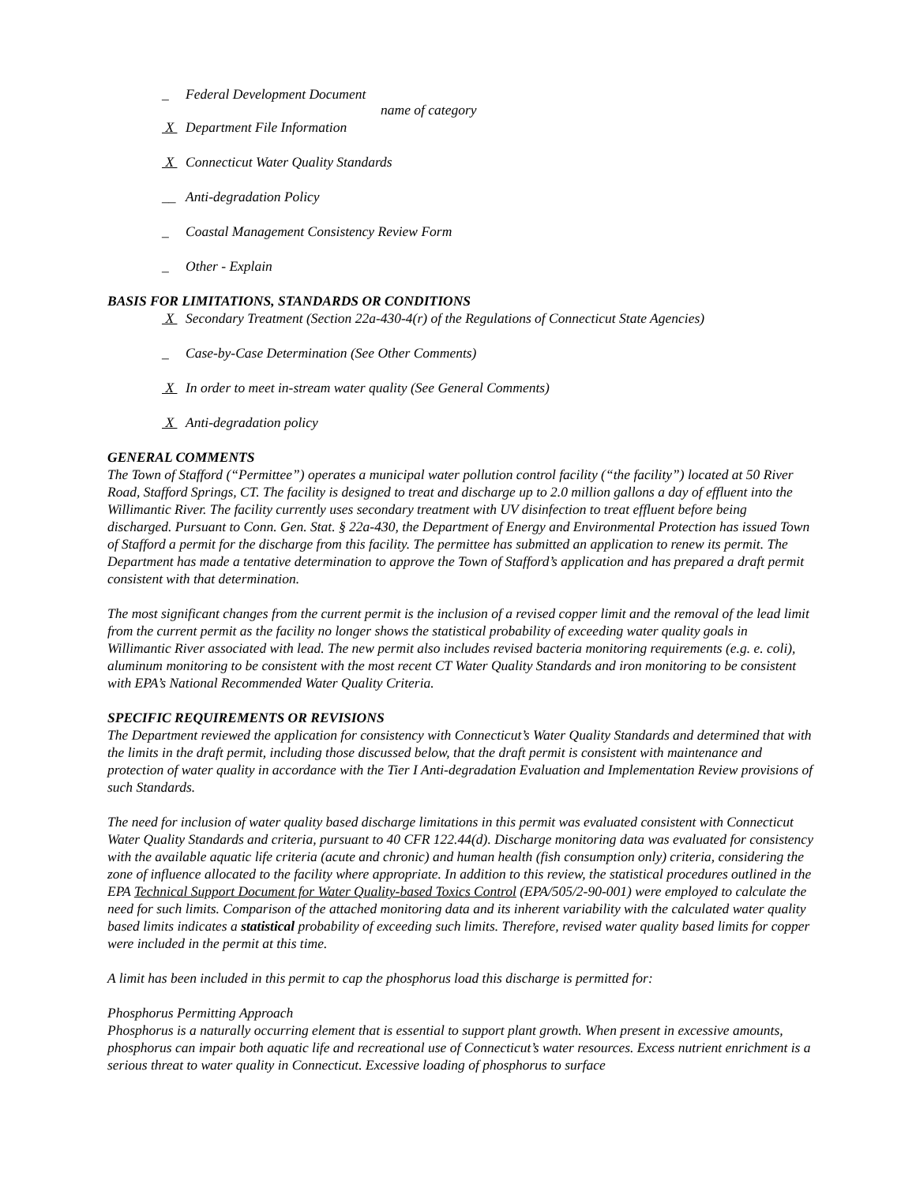_ Federal Development Document
name of category
X Department File Information
X Connecticut Water Quality Standards
__ Anti-degradation Policy
_ Coastal Management Consistency Review Form
_ Other - Explain
BASIS FOR LIMITATIONS, STANDARDS OR CONDITIONS
X Secondary Treatment (Section 22a-430-4(r) of the Regulations of Connecticut State Agencies)
_ Case-by-Case Determination (See Other Comments)
X In order to meet in-stream water quality (See General Comments)
X Anti-degradation policy
GENERAL COMMENTS
The Town of Stafford (“Permittee”) operates a municipal water pollution control facility (“the facility”) located at 50 River Road, Stafford Springs, CT. The facility is designed to treat and discharge up to 2.0 million gallons a day of effluent into the Willimantic River. The facility currently uses secondary treatment with UV disinfection to treat effluent before being discharged. Pursuant to Conn. Gen. Stat. § 22a-430, the Department of Energy and Environmental Protection has issued Town of Stafford a permit for the discharge from this facility. The permittee has submitted an application to renew its permit. The Department has made a tentative determination to approve the Town of Stafford’s application and has prepared a draft permit consistent with that determination.
The most significant changes from the current permit is the inclusion of a revised copper limit and the removal of the lead limit from the current permit as the facility no longer shows the statistical probability of exceeding water quality goals in Willimantic River associated with lead. The new permit also includes revised bacteria monitoring requirements (e.g. e. coli), aluminum monitoring to be consistent with the most recent CT Water Quality Standards and iron monitoring to be consistent with EPA’s National Recommended Water Quality Criteria.
SPECIFIC REQUIREMENTS OR REVISIONS
The Department reviewed the application for consistency with Connecticut’s Water Quality Standards and determined that with the limits in the draft permit, including those discussed below, that the draft permit is consistent with maintenance and protection of water quality in accordance with the Tier I Anti-degradation Evaluation and Implementation Review provisions of such Standards.
The need for inclusion of water quality based discharge limitations in this permit was evaluated consistent with Connecticut Water Quality Standards and criteria, pursuant to 40 CFR 122.44(d). Discharge monitoring data was evaluated for consistency with the available aquatic life criteria (acute and chronic) and human health (fish consumption only) criteria, considering the zone of influence allocated to the facility where appropriate. In addition to this review, the statistical procedures outlined in the EPA Technical Support Document for Water Quality-based Toxics Control (EPA/505/2-90-001) were employed to calculate the need for such limits. Comparison of the attached monitoring data and its inherent variability with the calculated water quality based limits indicates a statistical probability of exceeding such limits. Therefore, revised water quality based limits for copper were included in the permit at this time.
A limit has been included in this permit to cap the phosphorus load this discharge is permitted for:
Phosphorus Permitting Approach
Phosphorus is a naturally occurring element that is essential to support plant growth. When present in excessive amounts, phosphorus can impair both aquatic life and recreational use of Connecticut’s water resources. Excess nutrient enrichment is a serious threat to water quality in Connecticut. Excessive loading of phosphorus to surface